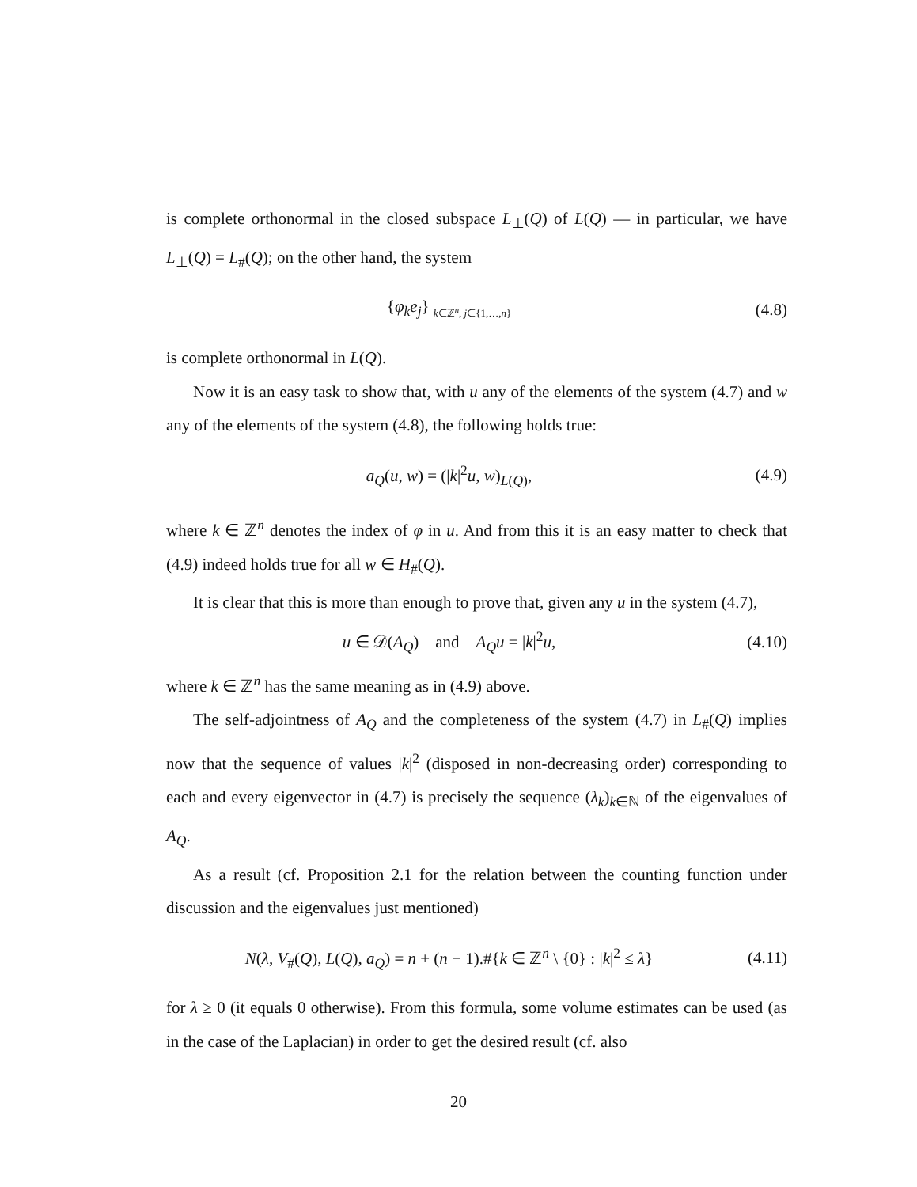is complete orthonormal in the closed subspace L<sub>⊥</sub>(Q) of L(Q) — in particular, we have L<sub>⊥</sub>(Q) = L<sub>#</sub>(Q); on the other hand, the system
{φ<sub>k</sub>e<sub>j</sub>} <sub>k∈ℤ<sup>n</sup>, j∈{1,…,n}</sub>
(4.8)
is complete orthonormal in L(Q).
Now it is an easy task to show that, with u any of the elements of the system (4.7) and w any of the elements of the system (4.8), the following holds true:
a<sub>Q</sub>(u, w) = (|k|<sup>2</sup>u, w)<sub>L(Q)</sub>, (4.9)
where k ∈ ℤ<sup>n</sup> denotes the index of φ in u. And from this it is an easy matter to check that (4.9) indeed holds true for all w ∈ H<sub>#</sub>(Q).
It is clear that this is more than enough to prove that, given any u in the system (4.7),
u ∈ 𝒟(A<sub>Q</sub>) and A<sub>Q</sub>u = |k|<sup>2</sup>u,
(4.10)
where k ∈ ℤ<sup>n</sup> has the same meaning as in (4.9) above.
The self-adjointness of A<sub>Q</sub> and the completeness of the system (4.7) in L<sub>#</sub>(Q) implies now that the sequence of values |k|<sup>2</sup> (disposed in non-decreasing order) corresponding to each and every eigenvector in (4.7) is precisely the sequence (λ<sub>k</sub>)<sub>k∈ℕ</sub> of the eigenvalues of A<sub>Q</sub>.
As a result (cf. Proposition 2.1 for the relation between the counting function under discussion and the eigenvalues just mentioned)
N(λ, V<sub>#</sub>(Q), L(Q), a<sub>Q</sub>) = n + (n − 1).#{k ∈ ℤ<sup>n</sup> \ {0} : |k|<sup>2</sup> ≤ λ}
(4.11)
for λ ≥ 0 (it equals 0 otherwise). From this formula, some volume estimates can be used (as in the case of the Laplacian) in order to get the desired result (cf. also
20